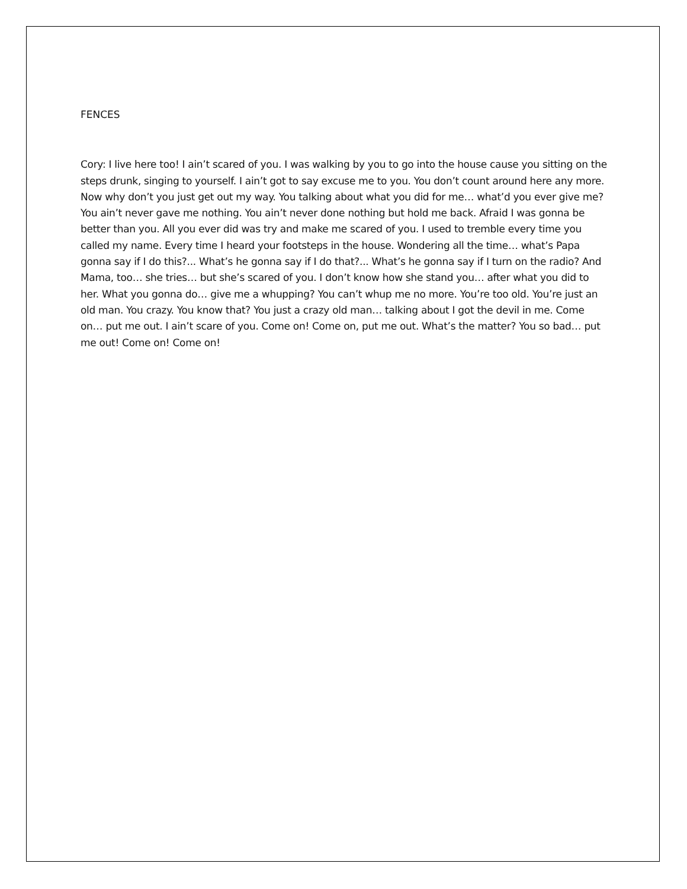FENCES
Cory: I live here too! I ain’t scared of you. I was walking by you to go into the house cause you sitting on the steps drunk, singing to yourself. I ain’t got to say excuse me to you. You don’t count around here any more. Now why don’t you just get out my way. You talking about what you did for me… what’d you ever give me? You ain’t never gave me nothing. You ain’t never done nothing but hold me back. Afraid I was gonna be better than you. All you ever did was try and make me scared of you. I used to tremble every time you called my name. Every time I heard your footsteps in the house. Wondering all the time… what’s Papa gonna say if I do this?... What’s he gonna say if I do that?... What’s he gonna say if I turn on the radio? And Mama, too… she tries… but she’s scared of you. I don’t know how she stand you… after what you did to her. What you gonna do… give me a whupping? You can’t whup me no more. You’re too old. You’re just an old man. You crazy. You know that? You just a crazy old man… talking about I got the devil in me. Come on… put me out. I ain’t scare of you. Come on! Come on, put me out. What’s the matter? You so bad… put me out! Come on! Come on!